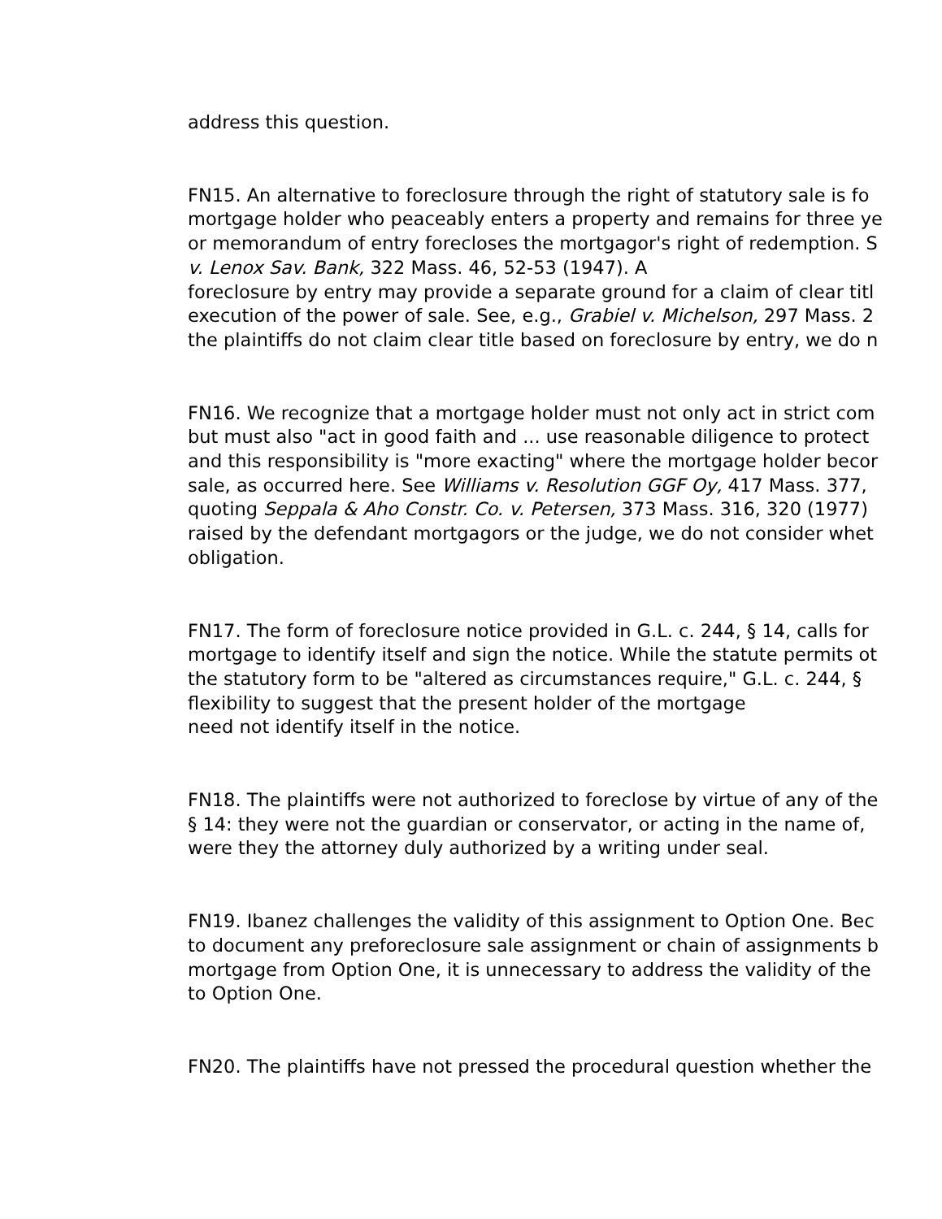address this question.
FN15. An alternative to foreclosure through the right of statutory sale is fo
mortgage holder who peaceably enters a property and remains for three ye
or memorandum of entry forecloses the mortgagor's right of redemption. S
v. Lenox Sav. Bank, 322 Mass. 46, 52-53 (1947). A
foreclosure by entry may provide a separate ground for a claim of clear titl
execution of the power of sale. See, e.g., Grabiel v. Michelson, 297 Mass. 2
the plaintiffs do not claim clear title based on foreclosure by entry, we do n
FN16. We recognize that a mortgage holder must not only act in strict com
but must also "act in good faith and ... use reasonable diligence to protect
and this responsibility is "more exacting" where the mortgage holder becor
sale, as occurred here. See Williams v. Resolution GGF Oy, 417 Mass. 377,
quoting Seppala & Aho Constr. Co. v. Petersen, 373 Mass. 316, 320 (1977)
raised by the defendant mortgagors or the judge, we do not consider whet
obligation.
FN17. The form of foreclosure notice provided in G.L. c. 244, § 14, calls for
mortgage to identify itself and sign the notice. While the statute permits ot
the statutory form to be "altered as circumstances require," G.L. c. 244, §
flexibility to suggest that the present holder of the mortgage
need not identify itself in the notice.
FN18. The plaintiffs were not authorized to foreclose by virtue of any of the
§ 14: they were not the guardian or conservator, or acting in the name of,
were they the attorney duly authorized by a writing under seal.
FN19. Ibanez challenges the validity of this assignment to Option One. Bec
to document any preforeclosure sale assignment or chain of assignments b
mortgage from Option One, it is unnecessary to address the validity of the
to Option One.
FN20. The plaintiffs have not pressed the procedural question whether the